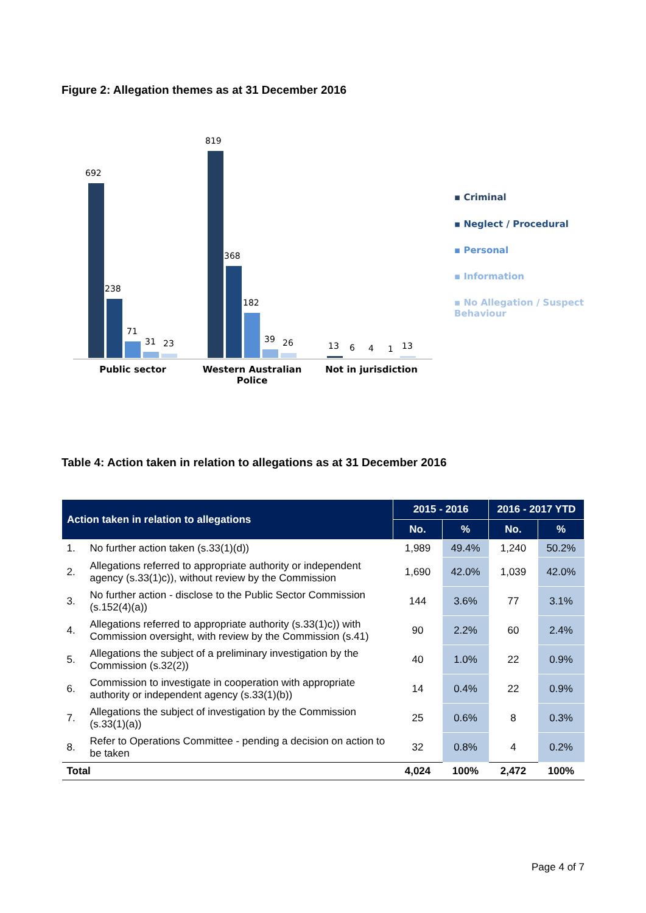Figure 2: Allegation themes as at 31 December 2016
692
238
71
31
23
819
368
182
39
26
13
6
4
1
13
Public sector
Western Australian
Police
Not in jurisdiction
▪ Criminal
▪ Neglect / Procedural
▪ Personal
▪ Information
▪ No Allegation / Suspect
Behaviour
Table 4: Action taken in relation to allegations as at 31 December 2016
| Action taken in relation to allegations | | 2015 - 2016 | | 2016 - 2017 YTD | |
| --- | --- | --- | --- | --- | --- |
| | | No. | % | No. | % |
| 1. | No further action taken (s.33(1)(d)) | 1,989 | 49.4% | 1,240 | 50.2% |
| 2. | Allegations referred to appropriate authority or independent agency (s.33(1)c)), without review by the Commission | 1,690 | 42.0% | 1,039 | 42.0% |
| 3. | No further action - disclose to the Public Sector Commission (s.152(4)(a)) | 144 | 3.6% | 77 | 3.1% |
| 4. | Allegations referred to appropriate authority (s.33(1)c)) with Commission oversight, with review by the Commission (s.41) | 90 | 2.2% | 60 | 2.4% |
| 5. | Allegations the subject of a preliminary investigation by the Commission (s.32(2)) | 40 | 1.0% | 22 | 0.9% |
| 6. | Commission to investigate in cooperation with appropriate authority or independent agency (s.33(1)(b)) | 14 | 0.4% | 22 | 0.9% |
| 7. | Allegations the subject of investigation by the Commission (s.33(1)(a)) | 25 | 0.6% | 8 | 0.3% |
| 8. | Refer to Operations Committee - pending a decision on action to be taken | 32 | 0.8% | 4 | 0.2% |
| Total | | 4,024 | 100% | 2,472 | 100% |
Page 4 of 7